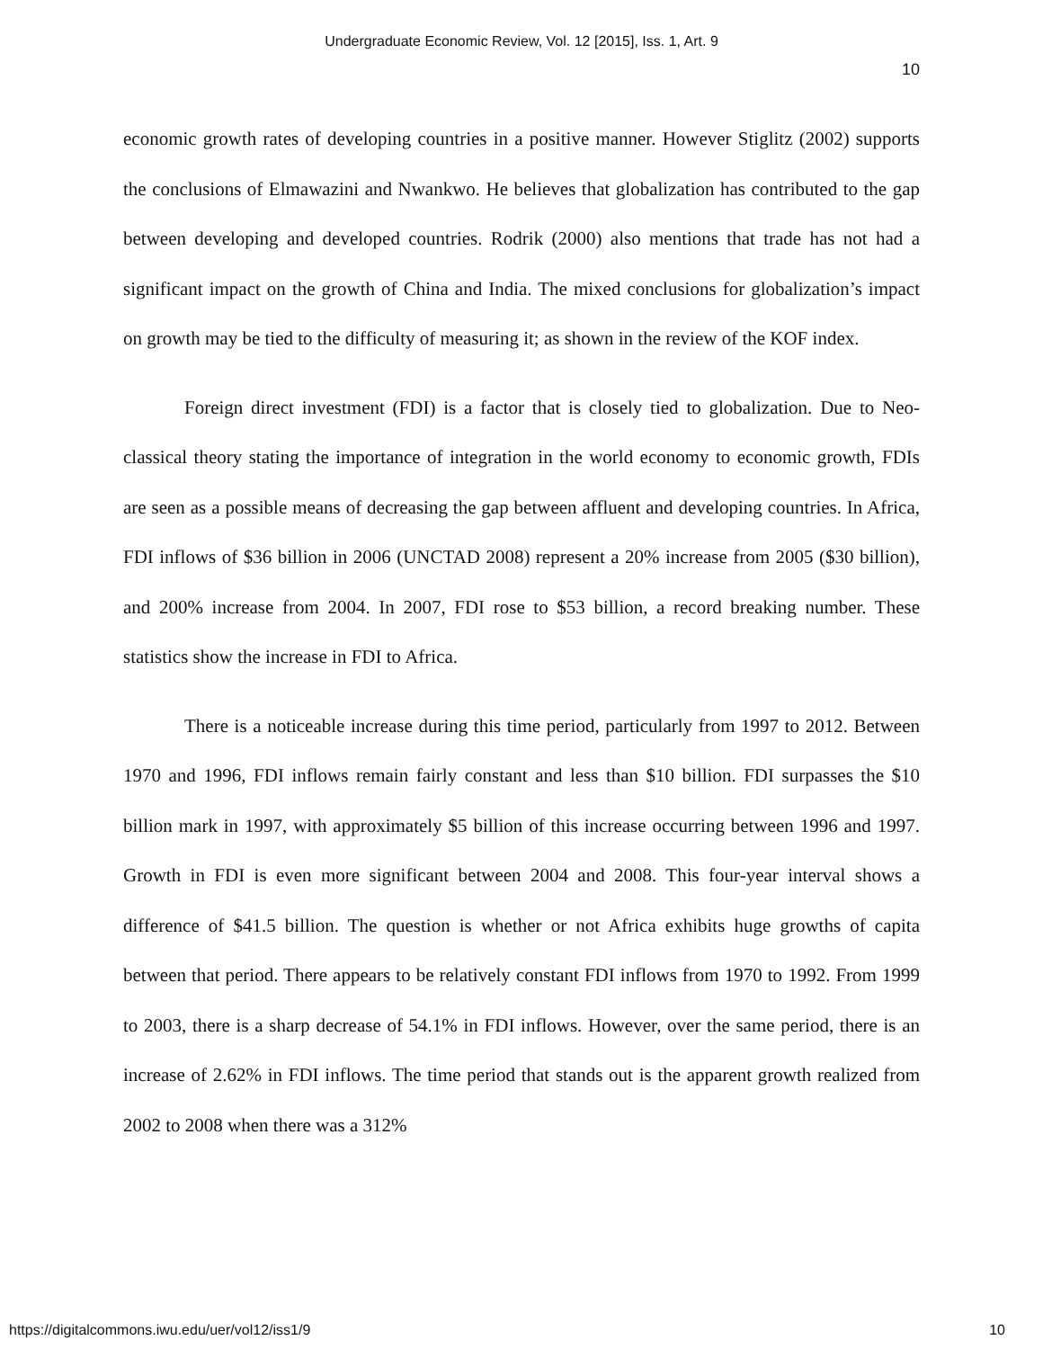Undergraduate Economic Review, Vol. 12 [2015], Iss. 1, Art. 9
10
economic growth rates of developing countries in a positive manner. However Stiglitz (2002) supports the conclusions of Elmawazini and Nwankwo. He believes that globalization has contributed to the gap between developing and developed countries. Rodrik (2000) also mentions that trade has not had a significant impact on the growth of China and India. The mixed conclusions for globalization’s impact on growth may be tied to the difficulty of measuring it; as shown in the review of the KOF index.
Foreign direct investment (FDI) is a factor that is closely tied to globalization. Due to Neo-classical theory stating the importance of integration in the world economy to economic growth, FDIs are seen as a possible means of decreasing the gap between affluent and developing countries. In Africa, FDI inflows of $36 billion in 2006 (UNCTAD 2008) represent a 20% increase from 2005 ($30 billion), and 200% increase from 2004. In 2007, FDI rose to $53 billion, a record breaking number. These statistics show the increase in FDI to Africa.
There is a noticeable increase during this time period, particularly from 1997 to 2012. Between 1970 and 1996, FDI inflows remain fairly constant and less than $10 billion. FDI surpasses the $10 billion mark in 1997, with approximately $5 billion of this increase occurring between 1996 and 1997. Growth in FDI is even more significant between 2004 and 2008. This four-year interval shows a difference of $41.5 billion. The question is whether or not Africa exhibits huge growths of capita between that period. There appears to be relatively constant FDI inflows from 1970 to 1992. From 1999 to 2003, there is a sharp decrease of 54.1% in FDI inflows. However, over the same period, there is an increase of 2.62% in FDI inflows. The time period that stands out is the apparent growth realized from 2002 to 2008 when there was a 312%
https://digitalcommons.iwu.edu/uer/vol12/iss1/9 10